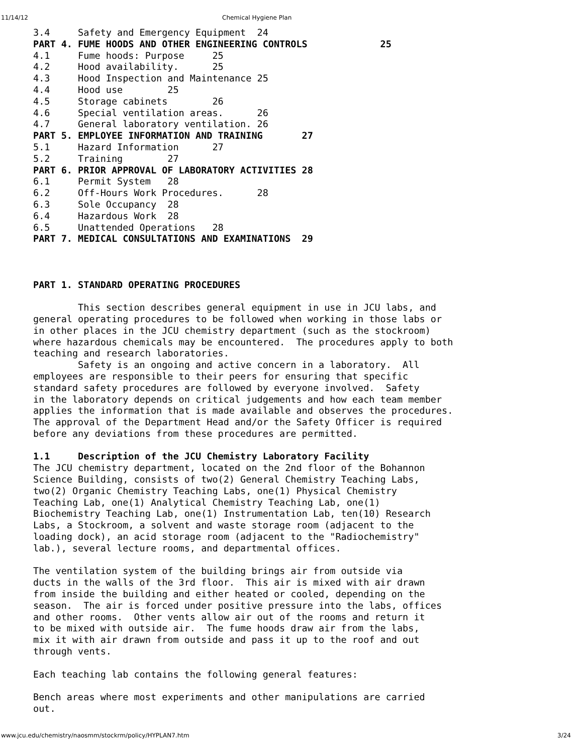11/14/12 Chemical Hygiene Plan
3.4     Safety and Emergency Equipment  24
PART 4. FUME HOODS AND OTHER ENGINEERING CONTROLS             25
4.1     Fume hoods: Purpose     25
4.2     Hood availability.      25
4.3     Hood Inspection and Maintenance 25
4.4     Hood use        25
4.5     Storage cabinets        26
4.6     Special ventilation areas.      26
4.7     General laboratory ventilation. 26
PART 5. EMPLOYEE INFORMATION AND TRAINING       27
5.1     Hazard Information      27
5.2     Training        27
PART 6. PRIOR APPROVAL OF LABORATORY ACTIVITIES 28
6.1     Permit System   28
6.2     Off-Hours Work Procedures.      28
6.3     Sole Occupancy  28
6.4     Hazardous Work  28
6.5     Unattended Operations   28
PART 7. MEDICAL CONSULTATIONS AND EXAMINATIONS  29



PART 1. STANDARD OPERATING PROCEDURES

        This section describes general equipment in use in JCU labs, and
general operating procedures to be followed when working in those labs or
in other places in the JCU chemistry department (such as the stockroom)
where hazardous chemicals may be encountered.  The procedures apply to both
teaching and research laboratories.
        Safety is an ongoing and active concern in a laboratory.  All
employees are responsible to their peers for ensuring that specific
standard safety procedures are followed by everyone involved.  Safety
in the laboratory depends on critical judgements and how each team member
applies the information that is made available and observes the procedures.
The approval of the Department Head and/or the Safety Officer is required
before any deviations from these procedures are permitted.

1.1     Description of the JCU Chemistry Laboratory Facility
The JCU chemistry department, located on the 2nd floor of the Bohannon
Science Building, consists of two(2) General Chemistry Teaching Labs,
two(2) Organic Chemistry Teaching Labs, one(1) Physical Chemistry
Teaching Lab, one(1) Analytical Chemistry Teaching Lab, one(1)
Biochemistry Teaching Lab, one(1) Instrumentation Lab, ten(10) Research
Labs, a Stockroom, a solvent and waste storage room (adjacent to the
loading dock), an acid storage room (adjacent to the "Radiochemistry"
lab.), several lecture rooms, and departmental offices.

The ventilation system of the building brings air from outside via
ducts in the walls of the 3rd floor.  This air is mixed with air drawn
from inside the building and either heated or cooled, depending on the
season.  The air is forced under positive pressure into the labs, offices
and other rooms.  Other vents allow air out of the rooms and return it
to be mixed with outside air.  The fume hoods draw air from the labs,
mix it with air drawn from outside and pass it up to the roof and out
through vents.

Each teaching lab contains the following general features:

Bench areas where most experiments and other manipulations are carried
out.
www.jcu.edu/chemistry/naosmm/stockrm/policy/HYPLAN7.htm 3/24